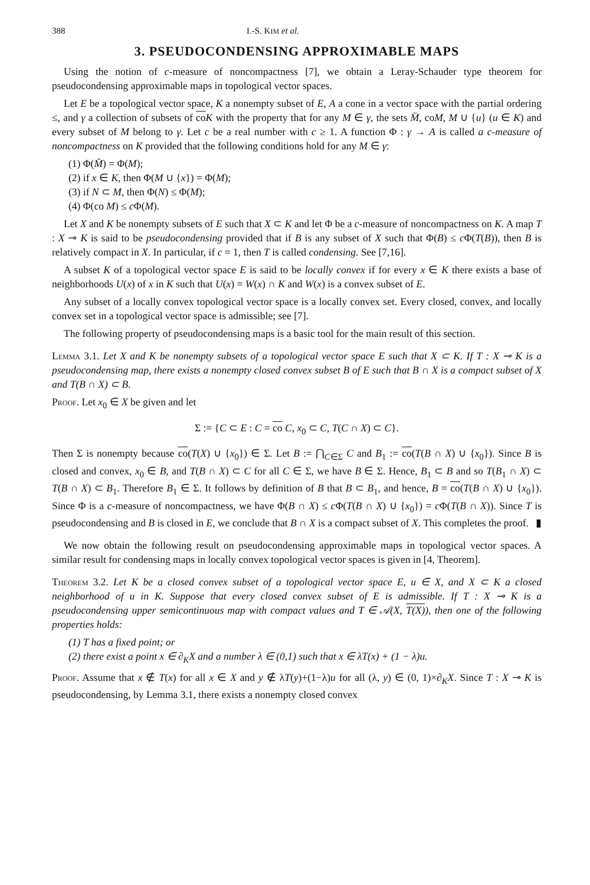388 I.-S. KIM et al.
3. PSEUDOCONDENSING APPROXIMABLE MAPS
Using the notion of c-measure of noncompactness [7], we obtain a Leray-Schauder type theorem for pseudocondensing approximable maps in topological vector spaces.
Let E be a topological vector space, K a nonempty subset of E, A a cone in a vector space with the partial ordering ≤, and γ a collection of subsets of co K with the property that for any M ∈ γ, the sets M̄, coM, M ∪ {u} (u ∈ K) and every subset of M belong to γ. Let c be a real number with c ≥ 1. A function Φ : γ → A is called a c-measure of noncompactness on K provided that the following conditions hold for any M ∈ γ:
(1) Φ(M̄) = Φ(M);
(2) if x ∈ K, then Φ(M ∪ {x}) = Φ(M);
(3) if N ⊂ M, then Φ(N) ≤ Φ(M);
(4) Φ(co M) ≤ c Φ(M).
Let X and K be nonempty subsets of E such that X ⊂ K and let Φ be a c-measure of noncompactness on K. A map T : X ⊸ K is said to be pseudocondensing provided that if B is any subset of X such that Φ(B) ≤ c Φ(T(B)), then B is relatively compact in X. In particular, if c = 1, then T is called condensing. See [7,16].
A subset K of a topological vector space E is said to be locally convex if for every x ∈ K there exists a base of neighborhoods U(x) of x in K such that U(x) = W(x) ∩ K and W(x) is a convex subset of E.
Any subset of a locally convex topological vector space is a locally convex set. Every closed, convex, and locally convex set in a topological vector space is admissible; see [7].
The following property of pseudocondensing maps is a basic tool for the main result of this section.
Lemma 3.1. Let X and K be nonempty subsets of a topological vector space E such that X ⊂ K. If T : X ⊸ K is a pseudocondensing map, there exists a nonempty closed convex subset B of E such that B ∩ X is a compact subset of X and T(B ∩ X) ⊂ B.
Proof. Let x<sub>0</sub> ∈ X be given and let
Σ := {C ⊂ E : C = co C, x<sub>0</sub> ⊂ C, T(C ∩ X) ⊂ C}.
Then Σ is nonempty because co(T(X) ∪ {x<sub>0</sub>}) ∈ Σ. Let B := ⋂<sub>C∈Σ</sub> C and B<sub>1</sub> := co(T(B ∩ X) ∪ {x<sub>0</sub>}). Since B is closed and convex, x<sub>0</sub> ∈ B, and T(B ∩ X) ⊂ C for all C ∈ Σ, we have B ∈ Σ. Hence, B<sub>1</sub> ⊂ B and so T(B<sub>1</sub> ∩ X) ⊂ T(B ∩ X) ⊂ B<sub>1</sub>. Therefore B<sub>1</sub> ∈ Σ. It follows by definition of B that B ⊂ B<sub>1</sub>, and hence, B = co(T(B ∩ X) ∪ {x<sub>0</sub>}). Since Φ is a c-measure of noncompactness, we have Φ(B ∩ X) ≤ c Φ(T(B ∩ X) ∪ {x<sub>0</sub>}) = c Φ(T(B ∩ X)). Since T is pseudocondensing and B is closed in E, we conclude that B ∩ X is a compact subset of X. This completes the proof. ▮
We now obtain the following result on pseudocondensing approximable maps in topological vector spaces. A similar result for condensing maps in locally convex topological vector spaces is given in [4, Theorem].
Theorem 3.2. Let K be a closed convex subset of a topological vector space E, u ∈ X, and X ⊂ K a closed neighborhood of u in K. Suppose that every closed convex subset of E is admissible. If T : X ⊸ K is a pseudocondensing upper semicontinuous map with compact values and T ∈ 𝒜(X, T(X)), then one of the following properties holds:
(1) T has a fixed point; or
(2) there exist a point x ∈ ∂<sub>K</sub>X and a number λ ∈ (0,1) such that x ∈ λT(x) + (1 − λ)u.
Proof. Assume that x ∉ T(x) for all x ∈ X and y ∉ λT(y)+(1−λ)u for all (λ, y) ∈ (0, 1)×∂<sub>K</sub>X. Since T : X ⊸ K is pseudocondensing, by Lemma 3.1, there exists a nonempty closed convex